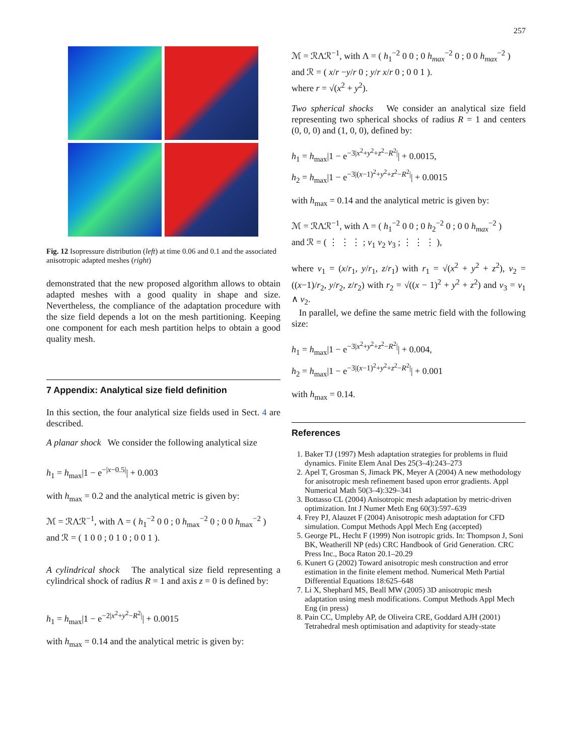257
Fig. 12 Isopressure distribution (left) at time 0.06 and 0.1 and the associated anisotropic adapted meshes (right)
demonstrated that the new proposed algorithm allows to obtain adapted meshes with a good quality in shape and size. Nevertheless, the compliance of the adaptation procedure with the size field depends a lot on the mesh partitioning. Keeping one component for each mesh partition helps to obtain a good quality mesh.
7 Appendix: Analytical size field definition
In this section, the four analytical size fields used in Sect. 4 are described.
A planar shock We consider the following analytical size
h<sub>1</sub> = h<sub>max</sub>|1 − e<sup>−|x−0.5|</sup>| + 0.003
with h<sub>max</sub> = 0.2 and the analytical metric is given by:
ℳ = ℛΛℛ<sup>−1</sup>, with Λ = ( h<sub>1</sub><sup>−2</sup> 0 0 ; 0 h<sub>max</sub><sup>−2</sup> 0 ; 0 0 h<sub>max</sub><sup>−2</sup> )
and ℛ = ( 1 0 0 ; 0 1 0 ; 0 0 1 ).
A cylindrical shock The analytical size field representing a cylindrical shock of radius R = 1 and axis z = 0 is defined by:
h<sub>1</sub> = h<sub>max</sub>|1 − e<sup>−2|x<sup>2</sup>+y<sup>2</sup>−R<sup>2</sup>|</sup>| + 0.0015
with h<sub>max</sub> = 0.14 and the analytical metric is given by:
ℳ = ℛΛℛ<sup>−1</sup>, with Λ = ( h<sub>1</sub><sup>−2</sup> 0 0 ; 0 h<sub>max</sub><sup>−2</sup> 0 ; 0 0 h<sub>max</sub><sup>−2</sup> )
and ℛ = ( x/r −y/r 0 ; y/r x/r 0 ; 0 0 1 ).
where r = √(x<sup>2</sup> + y<sup>2</sup>).
Two spherical shocks We consider an analytical size field representing two spherical shocks of radius R = 1 and centers (0, 0, 0) and (1, 0, 0), defined by:
h<sub>1</sub> = h<sub>max</sub>|1 − e<sup>−3|x<sup>2</sup>+y<sup>2</sup>+z<sup>2</sup>−R<sup>2</sup>|</sup>| + 0.0015,
h<sub>2</sub> = h<sub>max</sub>|1 − e<sup>−3|(x−1)<sup>2</sup>+y<sup>2</sup>+z<sup>2</sup>−R<sup>2</sup>|</sup>| + 0.0015
with h<sub>max</sub> = 0.14 and the analytical metric is given by:
ℳ = ℛΛℛ<sup>−1</sup>, with Λ = ( h<sub>1</sub><sup>−2</sup> 0 0 ; 0 h<sub>2</sub><sup>−2</sup> 0 ; 0 0 h<sub>max</sub><sup>−2</sup> )
and ℛ = ( ⋮ ⋮ ⋮ ; v<sub>1</sub> v<sub>2</sub> v<sub>3</sub> ; ⋮ ⋮ ⋮ ),
where v<sub>1</sub> = (x/r<sub>1</sub>, y/r<sub>1</sub>, z/r<sub>1</sub>) with r<sub>1</sub> = √(x<sup>2</sup> + y<sup>2</sup> + z<sup>2</sup>), v<sub>2</sub> = ((x−1)/r<sub>2</sub>, y/r<sub>2</sub>, z/r<sub>2</sub>) with r<sub>2</sub> = √((x − 1)<sup>2</sup> + y<sup>2</sup> + z<sup>2</sup>) and v<sub>3</sub> = v<sub>1</sub> ∧ v<sub>2</sub>.
In parallel, we define the same metric field with the following size:
h<sub>1</sub> = h<sub>max</sub>|1 − e<sup>−3|x<sup>2</sup>+y<sup>2</sup>+z<sup>2</sup>−R<sup>2</sup>|</sup>| + 0.004,
h<sub>2</sub> = h<sub>max</sub>|1 − e<sup>−3|(x−1)<sup>2</sup>+y<sup>2</sup>+z<sup>2</sup>−R<sup>2</sup>|</sup>| + 0.001
with h<sub>max</sub> = 0.14.
References
1. Baker TJ (1997) Mesh adaptation strategies for problems in fluid dynamics. Finite Elem Anal Des 25(3–4):243–273
2. Apel T, Grosman S, Jimack PK, Meyer A (2004) A new methodology for anisotropic mesh refinement based upon error gradients. Appl Numerical Math 50(3–4):329–341
3. Bottasso CL (2004) Anisotropic mesh adaptation by metric-driven optimization. Int J Numer Meth Eng 60(3):597–639
4. Frey PJ, Alauzet F (2004) Anisotropic mesh adaptation for CFD simulation. Comput Methods Appl Mech Eng (accepted)
5. George PL, Hecht F (1999) Non isotropic grids. In: Thompson J, Soni BK, Weatherill NP (eds) CRC Handbook of Grid Generation. CRC Press Inc., Boca Raton 20.1–20.29
6. Kunert G (2002) Toward anisotropic mesh construction and error estimation in the finite element method. Numerical Meth Partial Differential Equations 18:625–648
7. Li X, Shephard MS, Beall MW (2005) 3D anisotropic mesh adaptation using mesh modifications. Comput Methods Appl Mech Eng (in press)
8. Pain CC, Umpleby AP, de Oliveira CRE, Goddard AJH (2001) Tetrahedral mesh optimisation and adaptivity for steady-state